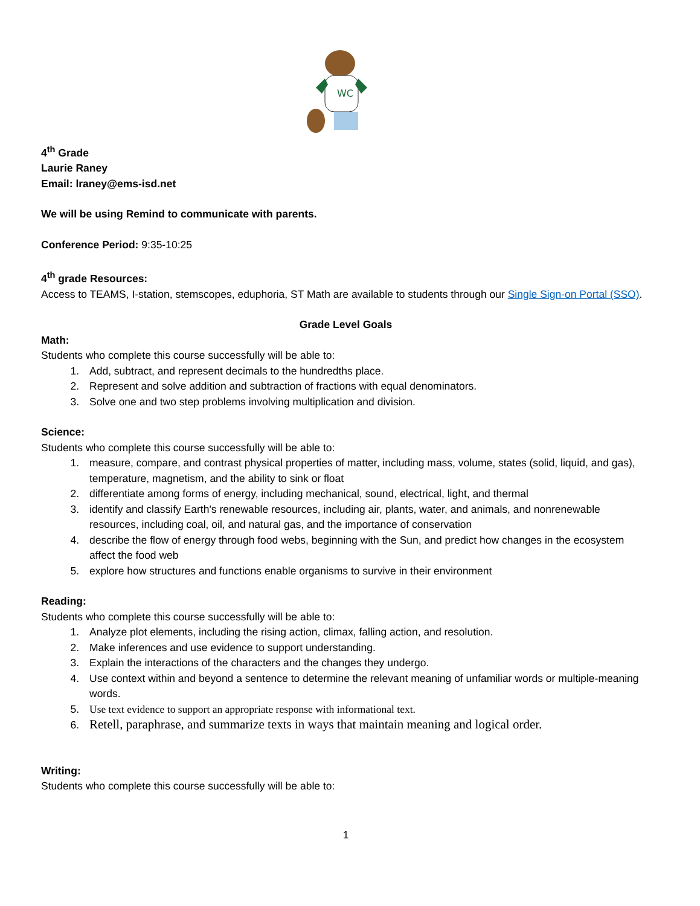WC
4<sup>th</sup> Grade
Laurie Raney
Email: lraney@ems-isd.net
We will be using Remind to communicate with parents.
Conference Period: 9:35-10:25
4<sup>th</sup> grade Resources:
Access to TEAMS, I-station, stemscopes, eduphoria, ST Math are available to students through our Single Sign-on Portal (SSO).
Grade Level Goals
Math:
Students who complete this course successfully will be able to:
1. Add, subtract, and represent decimals to the hundredths place.
2. Represent and solve addition and subtraction of fractions with equal denominators.
3. Solve one and two step problems involving multiplication and division.
Science:
Students who complete this course successfully will be able to:
1. measure, compare, and contrast physical properties of matter, including mass, volume, states (solid, liquid, and gas), temperature, magnetism, and the ability to sink or float
2. differentiate among forms of energy, including mechanical, sound, electrical, light, and thermal
3. identify and classify Earth's renewable resources, including air, plants, water, and animals, and nonrenewable resources, including coal, oil, and natural gas, and the importance of conservation
4. describe the flow of energy through food webs, beginning with the Sun, and predict how changes in the ecosystem affect the food web
5. explore how structures and functions enable organisms to survive in their environment
Reading:
Students who complete this course successfully will be able to:
1. Analyze plot elements, including the rising action, climax, falling action, and resolution.
2. Make inferences and use evidence to support understanding.
3. Explain the interactions of the characters and the changes they undergo.
4. Use context within and beyond a sentence to determine the relevant meaning of unfamiliar words or multiple-meaning words.
5. Use text evidence to support an appropriate response with informational text.
6. Retell, paraphrase, and summarize texts in ways that maintain meaning and logical order.
Writing:
Students who complete this course successfully will be able to:
1